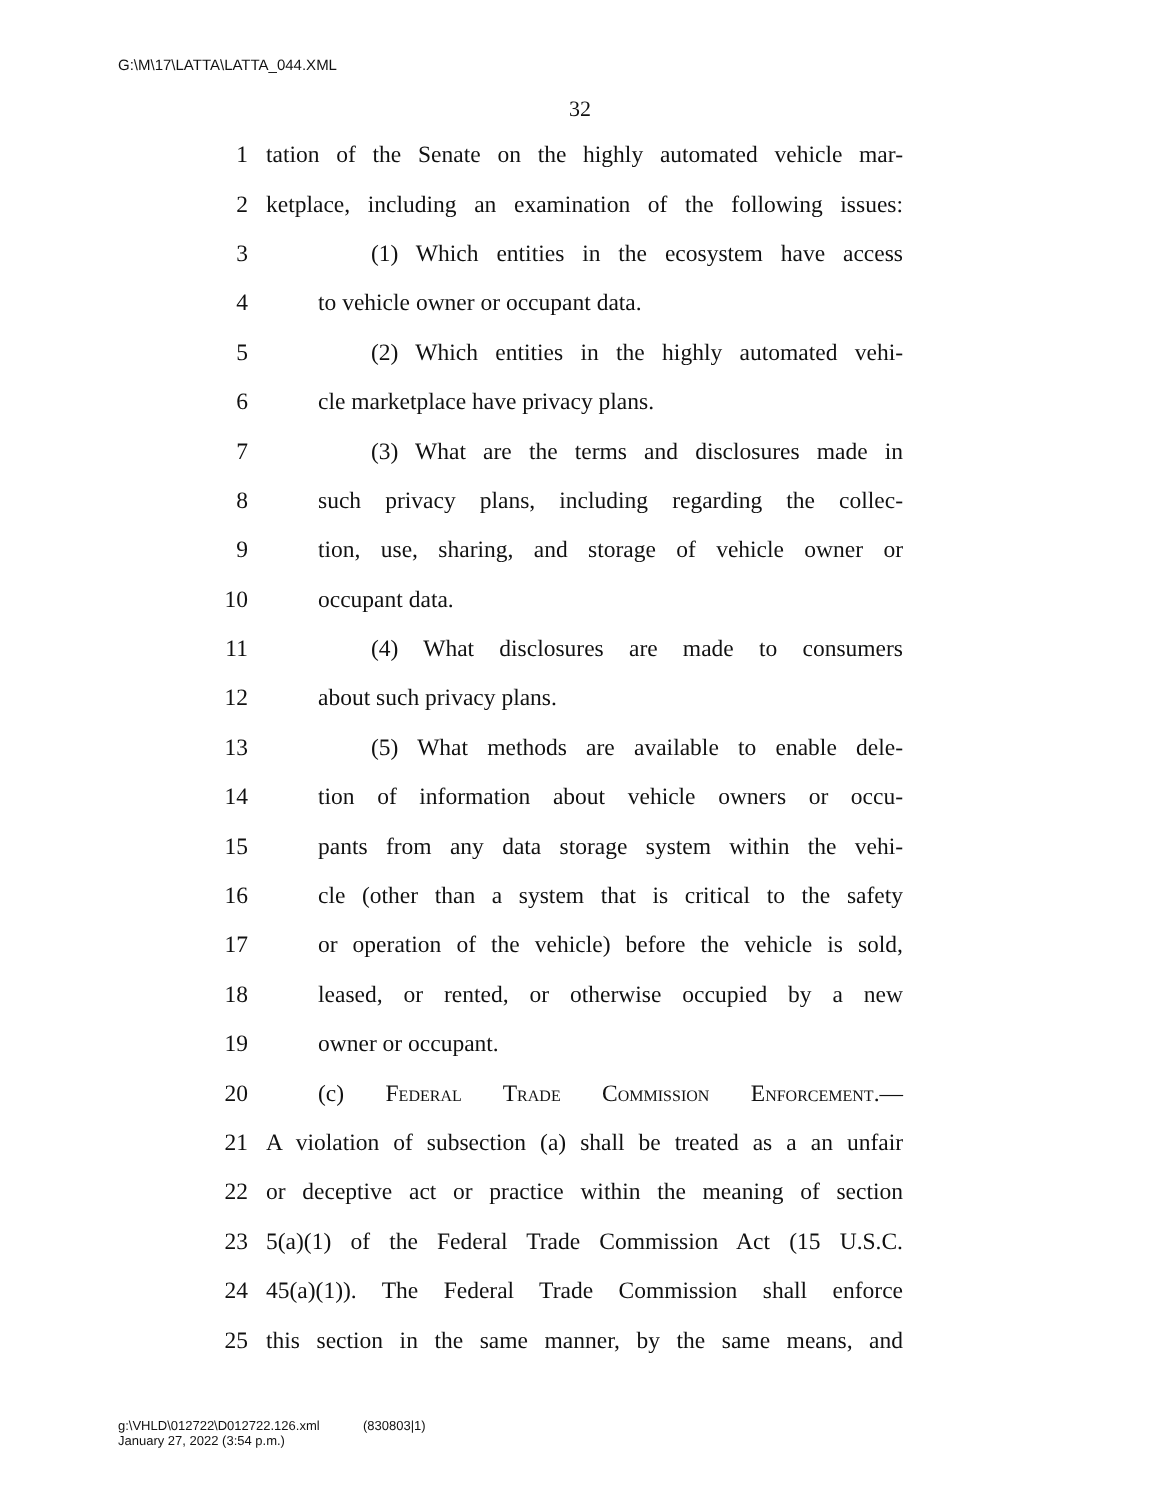G:\M\17\LATTA\LATTA_044.XML
32
1 tation of the Senate on the highly automated vehicle mar-
2 ketplace, including an examination of the following issues:
3 (1) Which entities in the ecosystem have access
4 to vehicle owner or occupant data.
5 (2) Which entities in the highly automated vehi-
6 cle marketplace have privacy plans.
7 (3) What are the terms and disclosures made in
8 such privacy plans, including regarding the collec-
9 tion, use, sharing, and storage of vehicle owner or
10 occupant data.
11 (4) What disclosures are made to consumers
12 about such privacy plans.
13 (5) What methods are available to enable dele-
14 tion of information about vehicle owners or occu-
15 pants from any data storage system within the vehi-
16 cle (other than a system that is critical to the safety
17 or operation of the vehicle) before the vehicle is sold,
18 leased, or rented, or otherwise occupied by a new
19 owner or occupant.
20 (c) Federal Trade Commission Enforcement.—
21 A violation of subsection (a) shall be treated as a an unfair
22 or deceptive act or practice within the meaning of section
23 5(a)(1) of the Federal Trade Commission Act (15 U.S.C.
24 45(a)(1)). The Federal Trade Commission shall enforce
25 this section in the same manner, by the same means, and
g:\VHLD\012722\D012722.126.xml (830803|1)
January 27, 2022 (3:54 p.m.)